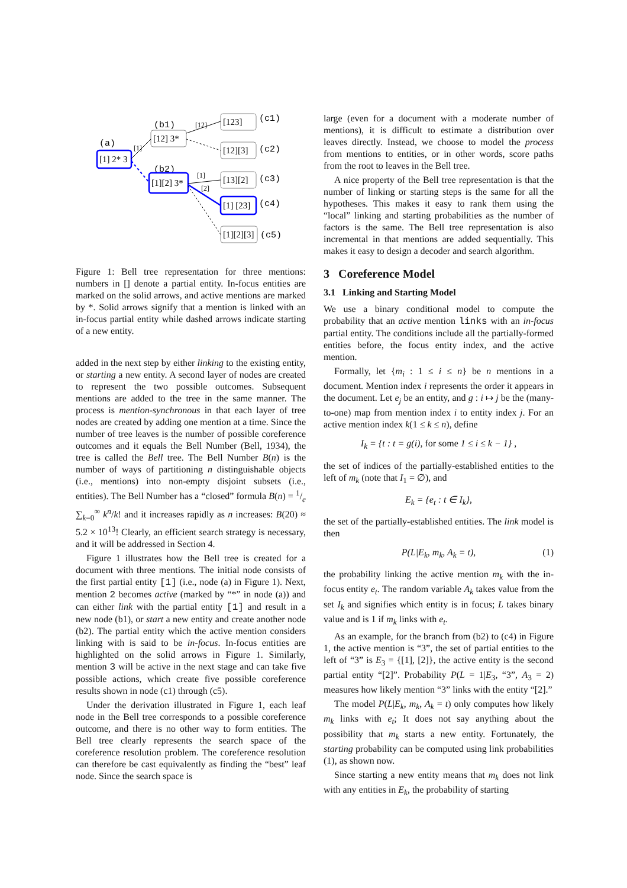(a)
[1] 2* 3
(b1)
[12] 3*
(b2)
[1][2] 3*
[1]
[123]
(c1)
[12][3]
(c2)
[13][2]
(c3)
[1] [23]
(c4)
[1][2][3]
(c5)
[12]
[1]
[2]
Figure 1: Bell tree representation for three mentions: numbers in [] denote a partial entity. In-focus entities are marked on the solid arrows, and active mentions are marked by *. Solid arrows signify that a mention is linked with an in-focus partial entity while dashed arrows indicate starting of a new entity.
added in the next step by either linking to the existing entity, or starting a new entity. A second layer of nodes are created to represent the two possible outcomes. Subsequent mentions are added to the tree in the same manner. The process is mention-synchronous in that each layer of tree nodes are created by adding one mention at a time. Since the number of tree leaves is the number of possible coreference outcomes and it equals the Bell Number (Bell, 1934), the tree is called the Bell tree. The Bell Number B(n) is the number of ways of partitioning n distinguishable objects (i.e., mentions) into non-empty disjoint subsets (i.e., entities). The Bell Number has a “closed” formula B(n) = 1/e ∑<sub>k=0</sub><sup>∞</sup> k<sup>n</sup>/k! and it increases rapidly as n increases: B(20) ≈ 5.2 × 10<sup>13</sup>! Clearly, an efficient search strategy is necessary, and it will be addressed in Section 4.
Figure 1 illustrates how the Bell tree is created for a document with three mentions. The initial node consists of the first partial entity [1] (i.e., node (a) in Figure 1). Next, mention 2 becomes active (marked by “*” in node (a)) and can either link with the partial entity [1] and result in a new node (b1), or start a new entity and create another node (b2). The partial entity which the active mention considers linking with is said to be in-focus. In-focus entities are highlighted on the solid arrows in Figure 1. Similarly, mention 3 will be active in the next stage and can take five possible actions, which create five possible coreference results shown in node (c1) through (c5).
Under the derivation illustrated in Figure 1, each leaf node in the Bell tree corresponds to a possible coreference outcome, and there is no other way to form entities. The Bell tree clearly represents the search space of the coreference resolution problem. The coreference resolution can therefore be cast equivalently as finding the “best” leaf node. Since the search space is
large (even for a document with a moderate number of mentions), it is difficult to estimate a distribution over leaves directly. Instead, we choose to model the process from mentions to entities, or in other words, score paths from the root to leaves in the Bell tree.
A nice property of the Bell tree representation is that the number of linking or starting steps is the same for all the hypotheses. This makes it easy to rank them using the “local” linking and starting probabilities as the number of factors is the same. The Bell tree representation is also incremental in that mentions are added sequentially. This makes it easy to design a decoder and search algorithm.
3 Coreference Model
3.1 Linking and Starting Model
We use a binary conditional model to compute the probability that an active mention links with an in-focus partial entity. The conditions include all the partially-formed entities before, the focus entity index, and the active mention.
Formally, let {m<sub>i</sub> : 1 ≤ i ≤ n} be n mentions in a document. Mention index i represents the order it appears in the document. Let e<sub>j</sub> be an entity, and g : i ↦ j be the (many-to-one) map from mention index i to entity index j. For an active mention index k(1 ≤ k ≤ n), define
I<sub>k</sub> = {t : t = g(i), for some 1 ≤ i ≤ k − 1} ,
the set of indices of the partially-established entities to the left of m<sub>k</sub> (note that I<sub>1</sub> = ∅), and
E<sub>k</sub> = {e<sub>t</sub> : t ∈ I<sub>k</sub>},
the set of the partially-established entities. The link model is then
P(L|E<sub>k</sub>, m<sub>k</sub>, A<sub>k</sub> = t), (1)
the probability linking the active mention m<sub>k</sub> with the in-focus entity e<sub>t</sub>. The random variable A<sub>k</sub> takes value from the set I<sub>k</sub> and signifies which entity is in focus; L takes binary value and is 1 if m<sub>k</sub> links with e<sub>t</sub>.
As an example, for the branch from (b2) to (c4) in Figure 1, the active mention is “3”, the set of partial entities to the left of “3” is E<sub>3</sub> = {[1], [2]}, the active entity is the second partial entity “[2]”. Probability P(L = 1|E<sub>3</sub>, “3”, A<sub>3</sub> = 2) measures how likely mention “3” links with the entity “[2].”
The model P(L|E<sub>k</sub>, m<sub>k</sub>, A<sub>k</sub> = t) only computes how likely m<sub>k</sub> links with e<sub>t</sub>; It does not say anything about the possibility that m<sub>k</sub> starts a new entity. Fortunately, the starting probability can be computed using link probabilities (1), as shown now.
Since starting a new entity means that m<sub>k</sub> does not link with any entities in E<sub>k</sub>, the probability of starting